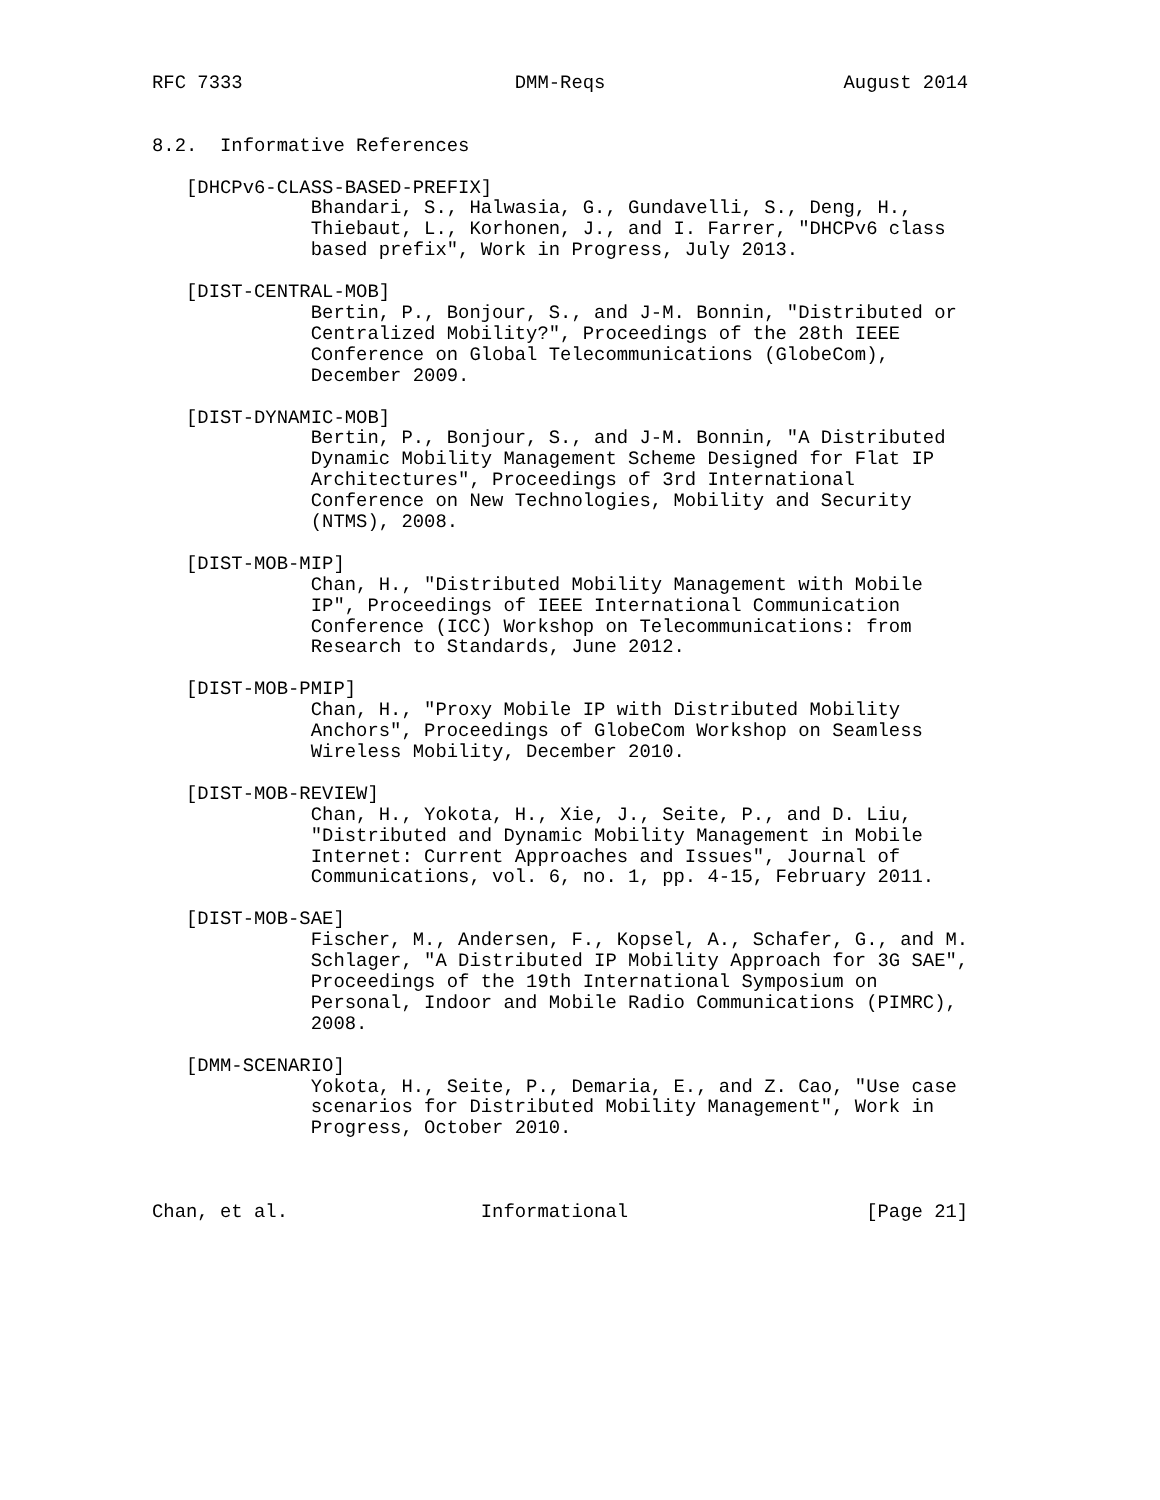RFC 7333                        DMM-Reqs                     August 2014


8.2.  Informative References

   [DHCPv6-CLASS-BASED-PREFIX]
              Bhandari, S., Halwasia, G., Gundavelli, S., Deng, H.,
              Thiebaut, L., Korhonen, J., and I. Farrer, "DHCPv6 class
              based prefix", Work in Progress, July 2013.

   [DIST-CENTRAL-MOB]
              Bertin, P., Bonjour, S., and J-M. Bonnin, "Distributed or
              Centralized Mobility?", Proceedings of the 28th IEEE
              Conference on Global Telecommunications (GlobeCom),
              December 2009.

   [DIST-DYNAMIC-MOB]
              Bertin, P., Bonjour, S., and J-M. Bonnin, "A Distributed
              Dynamic Mobility Management Scheme Designed for Flat IP
              Architectures", Proceedings of 3rd International
              Conference on New Technologies, Mobility and Security
              (NTMS), 2008.

   [DIST-MOB-MIP]
              Chan, H., "Distributed Mobility Management with Mobile
              IP", Proceedings of IEEE International Communication
              Conference (ICC) Workshop on Telecommunications: from
              Research to Standards, June 2012.

   [DIST-MOB-PMIP]
              Chan, H., "Proxy Mobile IP with Distributed Mobility
              Anchors", Proceedings of GlobeCom Workshop on Seamless
              Wireless Mobility, December 2010.

   [DIST-MOB-REVIEW]
              Chan, H., Yokota, H., Xie, J., Seite, P., and D. Liu,
              "Distributed and Dynamic Mobility Management in Mobile
              Internet: Current Approaches and Issues", Journal of
              Communications, vol. 6, no. 1, pp. 4-15, February 2011.

   [DIST-MOB-SAE]
              Fischer, M., Andersen, F., Kopsel, A., Schafer, G., and M.
              Schlager, "A Distributed IP Mobility Approach for 3G SAE",
              Proceedings of the 19th International Symposium on
              Personal, Indoor and Mobile Radio Communications (PIMRC),
              2008.

   [DMM-SCENARIO]
              Yokota, H., Seite, P., Demaria, E., and Z. Cao, "Use case
              scenarios for Distributed Mobility Management", Work in
              Progress, October 2010.



Chan, et al.                 Informational                     [Page 21]